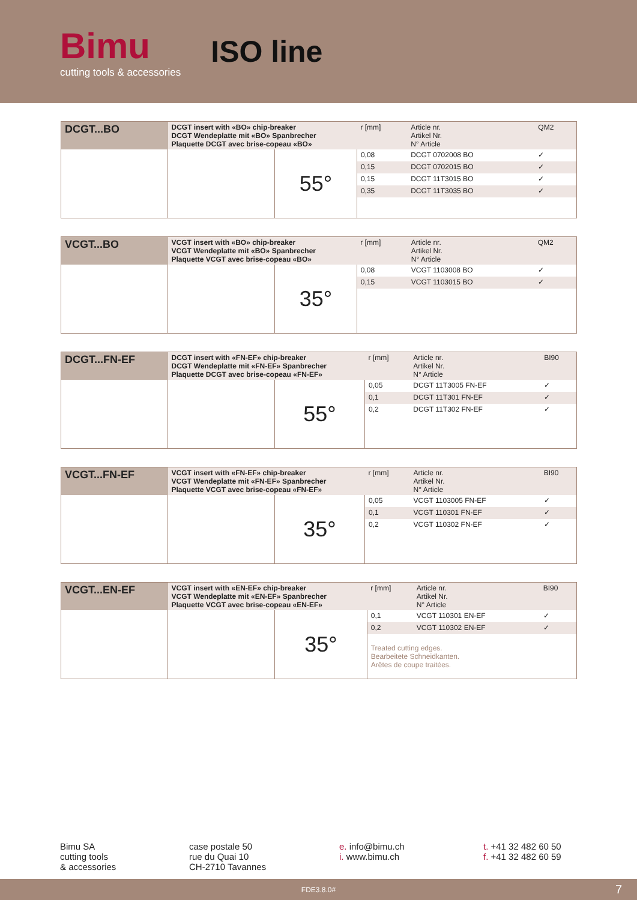Bimu
cutting tools & accessories
ISO line
| DCGT...BO | DCGT insert with «BO» chip-breaker DCGT Wendeplatte mit «BO» Spanbrecher Plaquette DCGT avec brise-copeau «BO» | | r [mm] | Article nr. Artikel Nr. N° Article | QM2 |
| --- | --- | --- | --- | --- | --- |
| | | 55° | 0,08 | DCGT 0702008 BO | ✓ |
| | | | 0,15 | DCGT 0702015 BO | ✓ |
| | | | 0,15 | DCGT 11T3015 BO | ✓ |
| | | | 0,35 | DCGT 11T3035 BO | ✓ |
| VCGT...BO | VCGT insert with «BO» chip-breaker VCGT Wendeplatte mit «BO» Spanbrecher Plaquette VCGT avec brise-copeau «BO» | | r [mm] | Article nr. Artikel Nr. N° Article | QM2 |
| --- | --- | --- | --- | --- | --- |
| | | 35° | 0,08 | VCGT 1103008 BO | ✓ |
| | | | 0,15 | VCGT 1103015 BO | ✓ |
| DCGT...FN-EF | DCGT insert with «FN-EF» chip-breaker DCGT Wendeplatte mit «FN-EF» Spanbrecher Plaquette DCGT avec brise-copeau «FN-EF» | | r [mm] | Article nr. Artikel Nr. N° Article | BI90 |
| --- | --- | --- | --- | --- | --- |
| | | 55° | 0,05 | DCGT 11T3005 FN-EF | ✓ |
| | | | 0,1 | DCGT 11T301 FN-EF | ✓ |
| | | | 0,2 | DCGT 11T302 FN-EF | ✓ |
| VCGT...FN-EF | VCGT insert with «FN-EF» chip-breaker VCGT Wendeplatte mit «FN-EF» Spanbrecher Plaquette VCGT avec brise-copeau «FN-EF» | | r [mm] | Article nr. Artikel Nr. N° Article | BI90 |
| --- | --- | --- | --- | --- | --- |
| | | 35° | 0,05 | VCGT 1103005 FN-EF | ✓ |
| | | | 0,1 | VCGT 110301 FN-EF | ✓ |
| | | | 0,2 | VCGT 110302 FN-EF | ✓ |
| VCGT...EN-EF | VCGT insert with «EN-EF» chip-breaker VCGT Wendeplatte mit «EN-EF» Spanbrecher Plaquette VCGT avec brise-copeau «EN-EF» | | r [mm] | Article nr. Artikel Nr. N° Article | BI90 |
| --- | --- | --- | --- | --- | --- |
| | | 35° | 0,1 | VCGT 110301 EN-EF | ✓ |
| | | | 0,2 | VCGT 110302 EN-EF | ✓ |
| | | | Treated cutting edges. Bearbeitete Schneidkanten. Arêtes de coupe traitées. | | |
Bimu SA
cutting tools
& accessories
case postale 50
rue du Quai 10
CH-2710 Tavannes
e. info@bimu.ch
i. www.bimu.ch
t. +41 32 482 60 50
f. +41 32 482 60 59
FDE3.8.0# 7